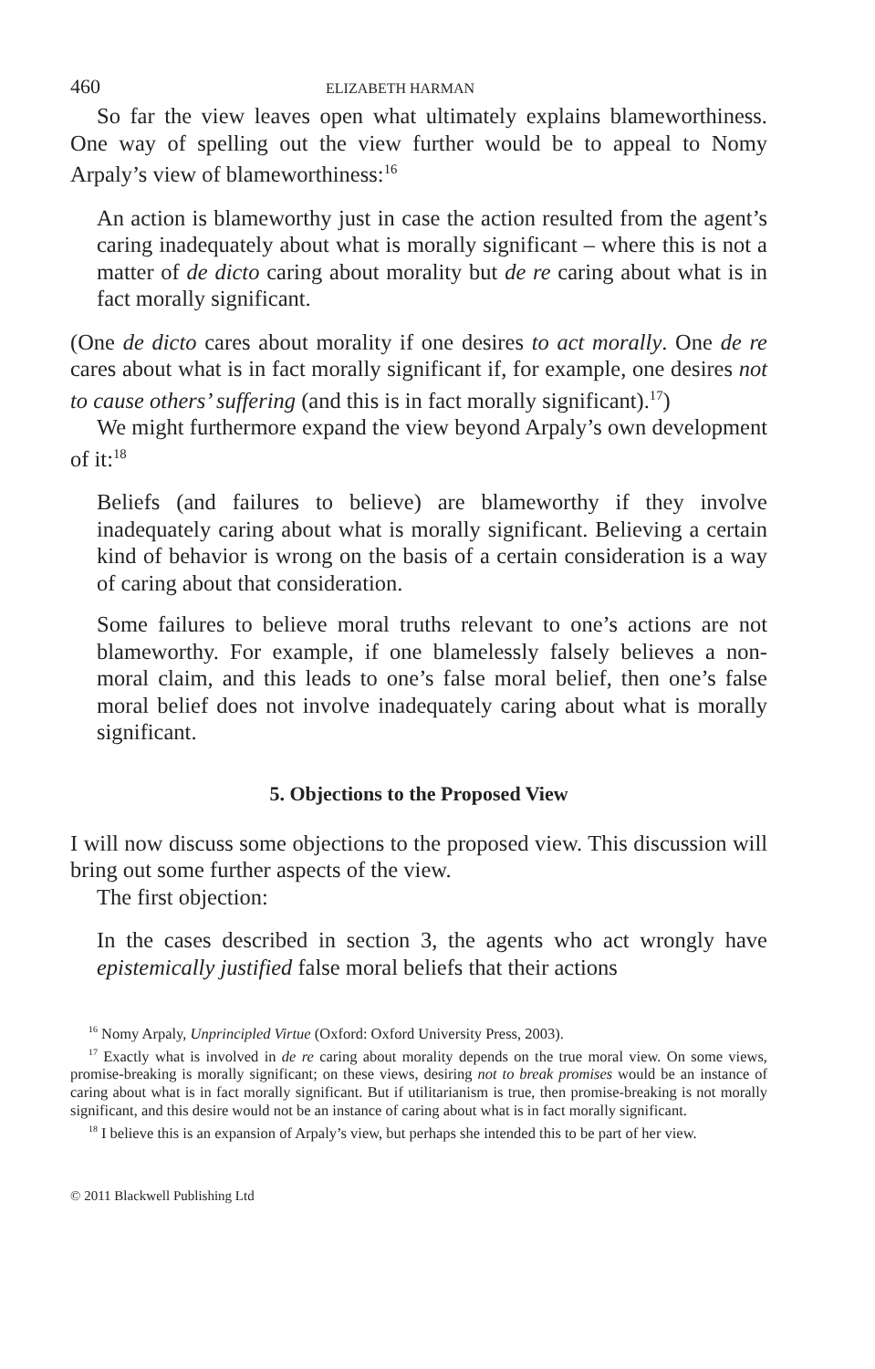460 ELIZABETH HARMAN
So far the view leaves open what ultimately explains blameworthiness. One way of spelling out the view further would be to appeal to Nomy Arpaly’s view of blameworthiness:<sup>16</sup>
An action is blameworthy just in case the action resulted from the agent’s caring inadequately about what is morally significant – where this is not a matter of de dicto caring about morality but de re caring about what is in fact morally significant.
(One de dicto cares about morality if one desires to act morally. One de re cares about what is in fact morally significant if, for example, one desires not to cause others’ suffering (and this is in fact morally significant).<sup>17</sup>)
We might furthermore expand the view beyond Arpaly’s own development of it:<sup>18</sup>
Beliefs (and failures to believe) are blameworthy if they involve inadequately caring about what is morally significant. Believing a certain kind of behavior is wrong on the basis of a certain consideration is a way of caring about that consideration.
Some failures to believe moral truths relevant to one’s actions are not blameworthy. For example, if one blamelessly falsely believes a non-moral claim, and this leads to one’s false moral belief, then one’s false moral belief does not involve inadequately caring about what is morally significant.
5. Objections to the Proposed View
I will now discuss some objections to the proposed view. This discussion will bring out some further aspects of the view.
The first objection:
In the cases described in section 3, the agents who act wrongly have epistemically justified false moral beliefs that their actions
<sup>16</sup> Nomy Arpaly, Unprincipled Virtue (Oxford: Oxford University Press, 2003).
<sup>17</sup> Exactly what is involved in de re caring about morality depends on the true moral view. On some views, promise-breaking is morally significant; on these views, desiring not to break promises would be an instance of caring about what is in fact morally significant. But if utilitarianism is true, then promise-breaking is not morally significant, and this desire would not be an instance of caring about what is in fact morally significant.
<sup>18</sup> I believe this is an expansion of Arpaly’s view, but perhaps she intended this to be part of her view.
© 2011 Blackwell Publishing Ltd